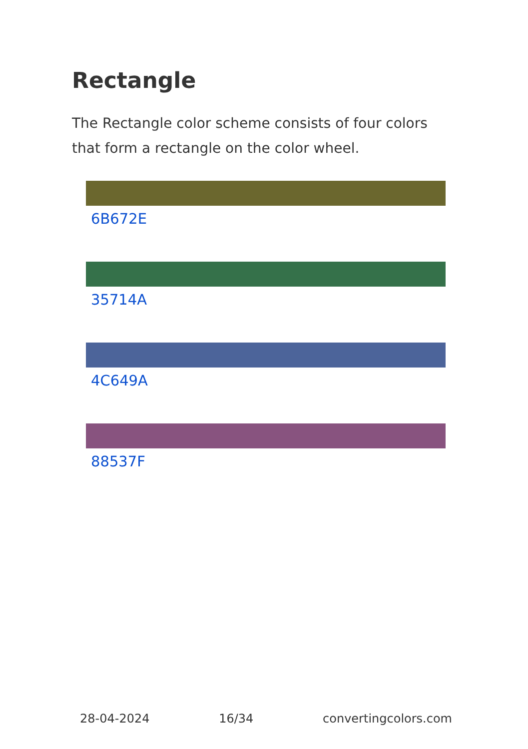Rectangle
The Rectangle color scheme consists of four colors that form a rectangle on the color wheel.
6B672E
35714A
4C649A
88537F
28-04-2024 16/34 convertingcolors.com